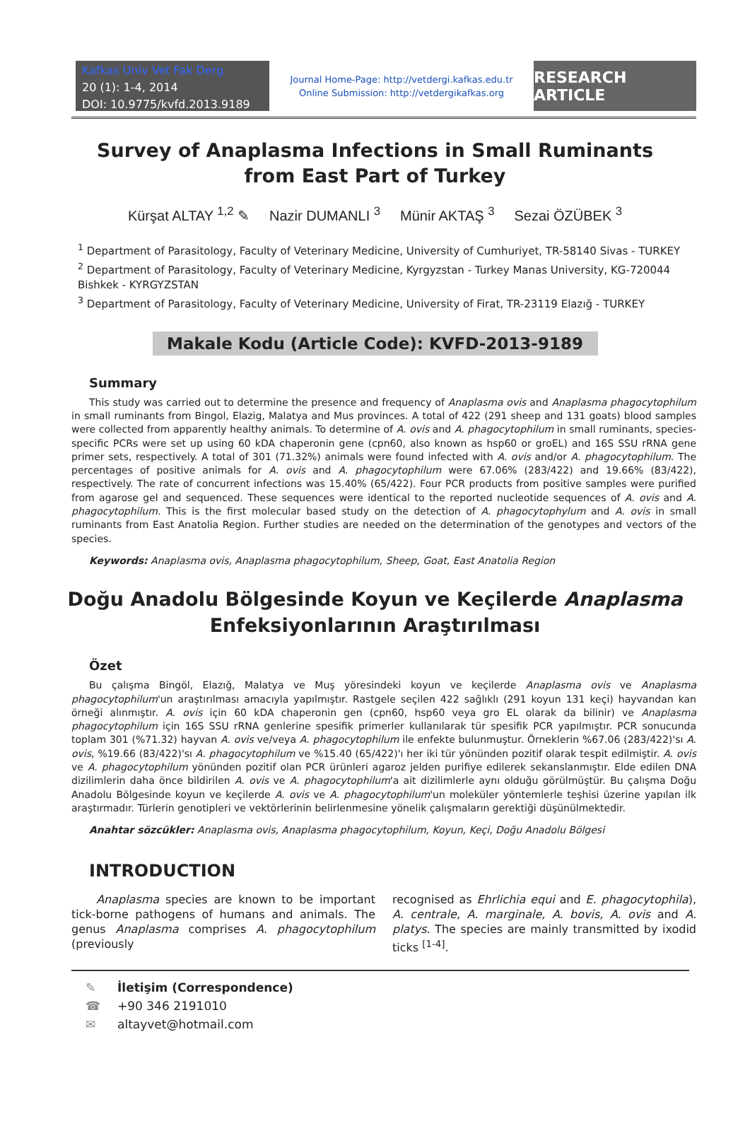Kafkas Univ Vet Fak Derg
20 (1): 1-4, 2014
DOI: 10.9775/kvfd.2013.9189
Journal Home-Page: http://vetdergi.kafkas.edu.tr
Online Submission: http://vetdergikafkas.org
RESEARCH ARTICLE
Survey of Anaplasma Infections in Small Ruminants
from East Part of Turkey
Kürşat ALTAY <sup>1,2</sup> ✎ Nazir DUMANLI <sup>3</sup> Münir AKTAŞ <sup>3</sup> Sezai ÖZÜBEK <sup>3</sup>
<sup>1</sup> Department of Parasitology, Faculty of Veterinary Medicine, University of Cumhuriyet, TR-58140 Sivas - TURKEY
<sup>2</sup> Department of Parasitology, Faculty of Veterinary Medicine, Kyrgyzstan - Turkey Manas University, KG-720044 Bishkek - KYRGYZSTAN
<sup>3</sup> Department of Parasitology, Faculty of Veterinary Medicine, University of Firat, TR-23119 Elazığ - TURKEY
Makale Kodu (Article Code): KVFD-2013-9189
Summary
This study was carried out to determine the presence and frequency of Anaplasma ovis and Anaplasma phagocytophilum in small ruminants from Bingol, Elazig, Malatya and Mus provinces. A total of 422 (291 sheep and 131 goats) blood samples were collected from apparently healthy animals. To determine of A. ovis and A. phagocytophilum in small ruminants, species-specific PCRs were set up using 60 kDA chaperonin gene (cpn60, also known as hsp60 or groEL) and 16S SSU rRNA gene primer sets, respectively. A total of 301 (71.32%) animals were found infected with A. ovis and/or A. phagocytophilum. The percentages of positive animals for A. ovis and A. phagocytophilum were 67.06% (283/422) and 19.66% (83/422), respectively. The rate of concurrent infections was 15.40% (65/422). Four PCR products from positive samples were purified from agarose gel and sequenced. These sequences were identical to the reported nucleotide sequences of A. ovis and A. phagocytophilum. This is the first molecular based study on the detection of A. phagocytophylum and A. ovis in small ruminants from East Anatolia Region. Further studies are needed on the determination of the genotypes and vectors of the species.
Keywords: Anaplasma ovis, Anaplasma phagocytophilum, Sheep, Goat, East Anatolia Region
Doğu Anadolu Bölgesinde Koyun ve Keçilerde Anaplasma
Enfeksiyonlarının Araştırılması
Özet
Bu çalışma Bingöl, Elazığ, Malatya ve Muş yöresindeki koyun ve keçilerde Anaplasma ovis ve Anaplasma phagocytophilum'un araştırılması amacıyla yapılmıştır. Rastgele seçilen 422 sağlıklı (291 koyun 131 keçi) hayvandan kan örneği alınmıştır. A. ovis için 60 kDA chaperonin gen (cpn60, hsp60 veya gro EL olarak da bilinir) ve Anaplasma phagocytophilum için 16S SSU rRNA genlerine spesifik primerler kullanılarak tür spesifik PCR yapılmıştır. PCR sonucunda toplam 301 (%71.32) hayvan A. ovis ve/veya A. phagocytophilum ile enfekte bulunmuştur. Örneklerin %67.06 (283/422)'sı A. ovis, %19.66 (83/422)'sı A. phagocytophilum ve %15.40 (65/422)'ı her iki tür yönünden pozitif olarak tespit edilmiştir. A. ovis ve A. phagocytophilum yönünden pozitif olan PCR ürünleri agaroz jelden purifiye edilerek sekanslanmıştır. Elde edilen DNA dizilimlerin daha önce bildirilen A. ovis ve A. phagocytophilum'a ait dizilimlerle aynı olduğu görülmüştür. Bu çalışma Doğu Anadolu Bölgesinde koyun ve keçilerde A. ovis ve A. phagocytophilum'un moleküler yöntemlerle teşhisi üzerine yapılan ilk araştırmadır. Türlerin genotipleri ve vektörlerinin belirlenmesine yönelik çalışmaların gerektiği düşünülmektedir.
Anahtar sözcükler: Anaplasma ovis, Anaplasma phagocytophilum, Koyun, Keçi, Doğu Anadolu Bölgesi
INTRODUCTION
Anaplasma species are known to be important tick-borne pathogens of humans and animals. The genus Anaplasma comprises A. phagocytophilum (previously
recognised as Ehrlichia equi and E. phagocytophila), A. centrale, A. marginale, A. bovis, A. ovis and A. platys. The species are mainly transmitted by ixodid ticks <sup>[1-4]</sup>.
✎ İletişim (Correspondence)
☎ +90 346 2191010
✉ altayvet@hotmail.com